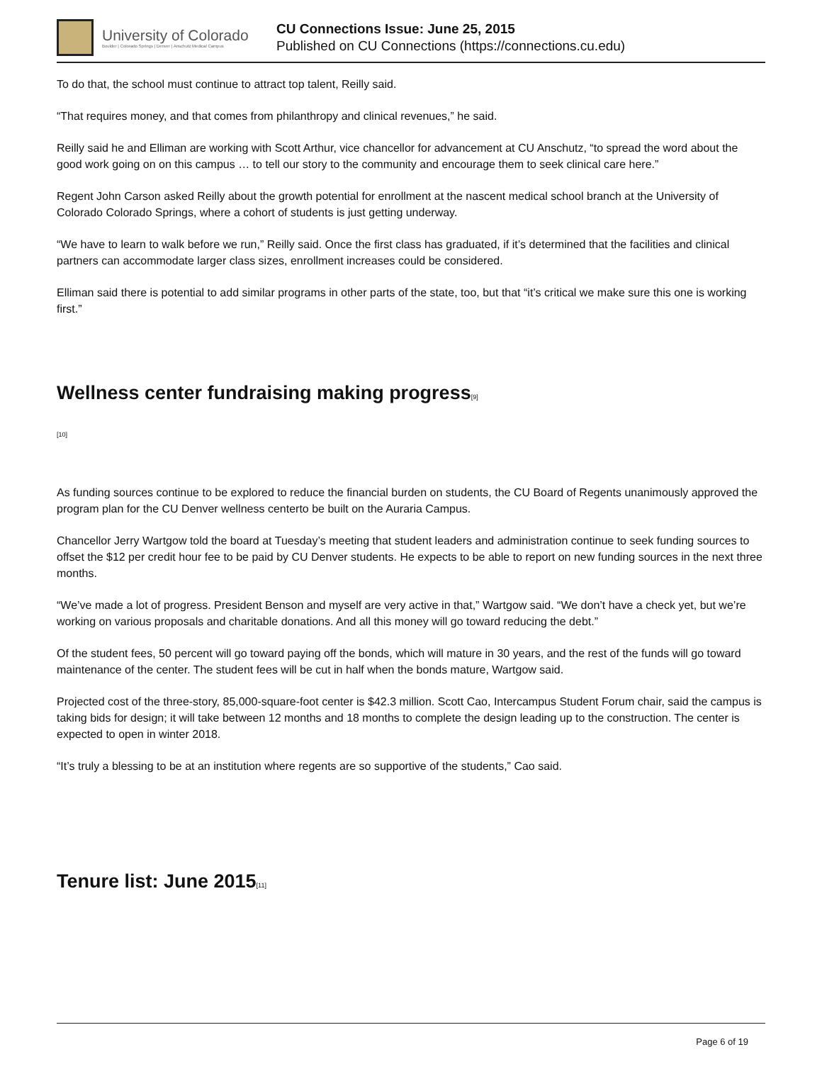University of Colorado
Boulder | Colorado Springs | Denver | Anschutz Medical Campus
CU Connections Issue: June 25, 2015
Published on CU Connections (https://connections.cu.edu)
To do that, the school must continue to attract top talent, Reilly said.
“That requires money, and that comes from philanthropy and clinical revenues,” he said.
Reilly said he and Elliman are working with Scott Arthur, vice chancellor for advancement at CU Anschutz, “to spread the word about the good work going on on this campus … to tell our story to the community and encourage them to seek clinical care here.”
Regent John Carson asked Reilly about the growth potential for enrollment at the nascent medical school branch at the University of Colorado Colorado Springs, where a cohort of students is just getting underway.
“We have to learn to walk before we run,” Reilly said. Once the first class has graduated, if it’s determined that the facilities and clinical partners can accommodate larger class sizes, enrollment increases could be considered.
Elliman said there is potential to add similar programs in other parts of the state, too, but that “it’s critical we make sure this one is working first.”
Wellness center fundraising making progress[9]
[10]
As funding sources continue to be explored to reduce the financial burden on students, the CU Board of Regents unanimously approved the program plan for the CU Denver wellness centerto be built on the Auraria Campus.
Chancellor Jerry Wartgow told the board at Tuesday’s meeting that student leaders and administration continue to seek funding sources to offset the $12 per credit hour fee to be paid by CU Denver students. He expects to be able to report on new funding sources in the next three months.
“We’ve made a lot of progress. President Benson and myself are very active in that,” Wartgow said. “We don’t have a check yet, but we’re working on various proposals and charitable donations. And all this money will go toward reducing the debt.”
Of the student fees, 50 percent will go toward paying off the bonds, which will mature in 30 years, and the rest of the funds will go toward maintenance of the center. The student fees will be cut in half when the bonds mature, Wartgow said.
Projected cost of the three-story, 85,000-square-foot center is $42.3 million. Scott Cao, Intercampus Student Forum chair, said the campus is taking bids for design; it will take between 12 months and 18 months to complete the design leading up to the construction. The center is expected to open in winter 2018.
“It’s truly a blessing to be at an institution where regents are so supportive of the students,” Cao said.
Tenure list: June 2015[11]
Page 6 of 19